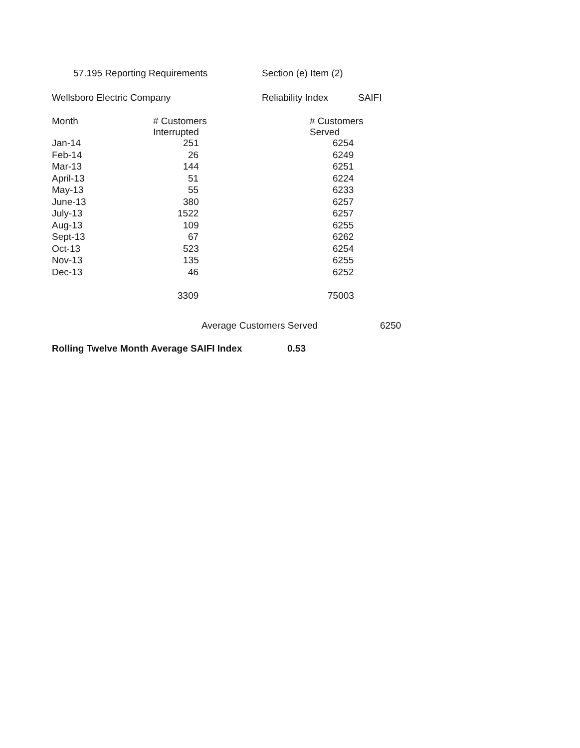57.195 Reporting Requirements Section (e) Item (2)
Wellsboro Electric Company Reliability Index SAIFI
| Month | # Customers Interrupted | # Customers Served |
| --- | --- | --- |
| Jan-14 | 251 | 6254 |
| Feb-14 | 26 | 6249 |
| Mar-13 | 144 | 6251 |
| April-13 | 51 | 6224 |
| May-13 | 55 | 6233 |
| June-13 | 380 | 6257 |
| July-13 | 1522 | 6257 |
| Aug-13 | 109 | 6255 |
| Sept-13 | 67 | 6262 |
| Oct-13 | 523 | 6254 |
| Nov-13 | 135 | 6255 |
| Dec-13 | 46 | 6252 |
| | 3309 | 75003 |
Average Customers Served 6250
Rolling Twelve Month Average SAIFI Index 0.53